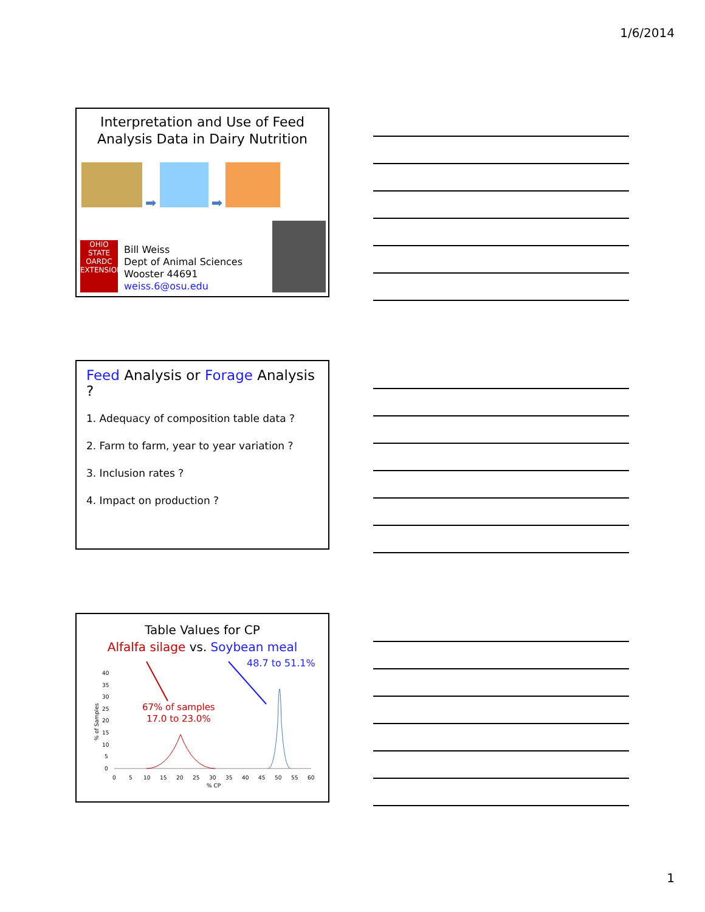1/6/2014
Interpretation and Use of Feed
Analysis Data in Dairy Nutrition
➡ ➡
OHIO STATE OARDC EXTENSION
Bill Weiss
Dept of Animal Sciences
Wooster 44691
weiss.6@osu.edu
Feed Analysis or Forage Analysis ?
1. Adequacy of composition table data ?
2. Farm to farm, year to year variation ?
3. Inclusion rates ?
4. Impact on production ?
Table Values for CP
Alfalfa silage vs. Soybean meal
48.7 to 51.1%
67% of samples
17.0 to 23.0%
40
35
30
25
20
15
10
5
0
0
5
10
15
20
25
30
35
40
45
50
55
60
% CP
% of Samples
1